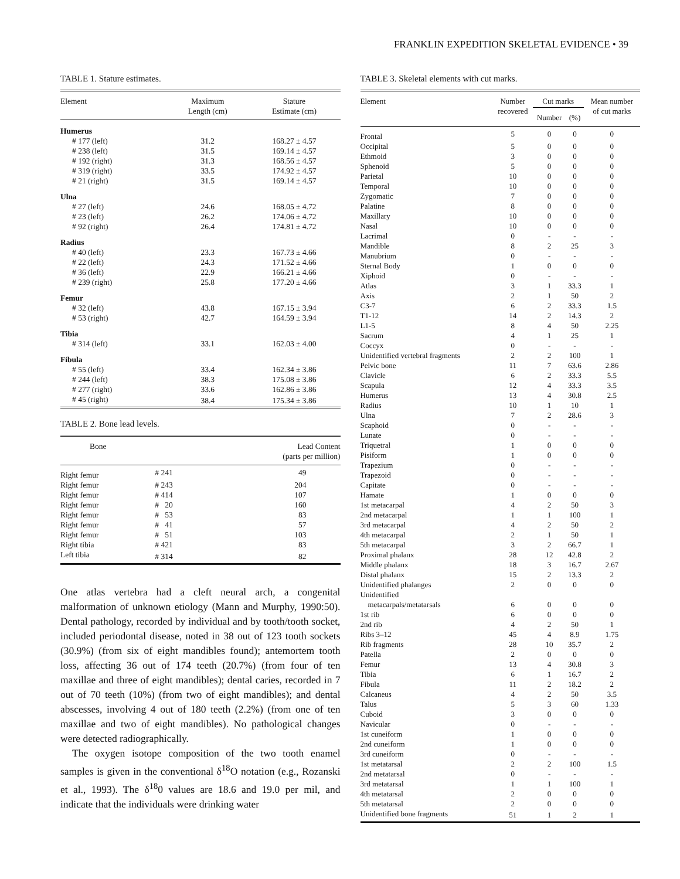FRANKLIN EXPEDITION SKELETAL EVIDENCE • 39
TABLE 1. Stature estimates.
| Element | Maximum Length (cm) | Stature Estimate (cm) |
| --- | --- | --- |
| Humerus | | |
| # 177 (left) | 31.2 | 168.27 ± 4.57 |
| # 238 (left) | 31.5 | 169.14 ± 4.57 |
| # 192 (right) | 31.3 | 168.56 ± 4.57 |
| # 319 (right) | 33.5 | 174.92 ± 4.57 |
| # 21 (right) | 31.5 | 169.14 ± 4.57 |
| Ulna | | |
| # 27 (left) | 24.6 | 168.05 ± 4.72 |
| # 23 (left) | 26.2 | 174.06 ± 4.72 |
| # 92 (right) | 26.4 | 174.81 ± 4.72 |
| Radius | | |
| # 40 (left) | 23.3 | 167.73 ± 4.66 |
| # 22 (left) | 24.3 | 171.52 ± 4.66 |
| # 36 (left) | 22.9 | 166.21 ± 4.66 |
| # 239 (right) | 25.8 | 177.20 ± 4.66 |
| Femur | | |
| # 32 (left) | 43.8 | 167.15 ± 3.94 |
| # 53 (right) | 42.7 | 164.59 ± 3.94 |
| Tibia | | |
| # 314 (left) | 33.1 | 162.03 ± 4.00 |
| Fibula | | |
| # 55 (left) | 33.4 | 162.34 ± 3.86 |
| # 244 (left) | 38.3 | 175.08 ± 3.86 |
| # 277 (right) | 33.6 | 162.86 ± 3.86 |
| # 45 (right) | 38.4 | 175.34 ± 3.86 |
TABLE 2. Bone lead levels.
| Bone | | Lead Content (parts per million) |
| --- | --- | --- |
| Right femur | # 241 | 49 |
| Right femur | # 243 | 204 |
| Right femur | # 414 | 107 |
| Right femur | # 20 | 160 |
| Right femur | # 53 | 83 |
| Right femur | # 41 | 57 |
| Right femur | # 51 | 103 |
| Right tibia | # 421 | 83 |
| Left tibia | # 314 | 82 |
One atlas vertebra had a cleft neural arch, a congenital malformation of unknown etiology (Mann and Murphy, 1990:50). Dental pathology, recorded by individual and by tooth/tooth socket, included periodontal disease, noted in 38 out of 123 tooth sockets (30.9%) (from six of eight mandibles found); antemortem tooth loss, affecting 36 out of 174 teeth (20.7%) (from four of ten maxillae and three of eight mandibles); dental caries, recorded in 7 out of 70 teeth (10%) (from two of eight mandibles); and dental abscesses, involving 4 out of 180 teeth (2.2%) (from one of ten maxillae and two of eight mandibles). No pathological changes were detected radiographically.
The oxygen isotope composition of the two tooth enamel samples is given in the conventional δ<sup>18</sup>O notation (e.g., Rozanski et al., 1993). The δ<sup>18</sup>0 values are 18.6 and 19.0 per mil, and indicate that the individuals were drinking water
TABLE 3. Skeletal elements with cut marks.
| Element | Number recovered | Cut marks | | Mean number of cut marks |
| --- | --- | --- | --- | --- |
| | | Number | (%) | |
| Frontal | 5 | 0 | 0 | 0 |
| Occipital | 5 | 0 | 0 | 0 |
| Ethmoid | 3 | 0 | 0 | 0 |
| Sphenoid | 5 | 0 | 0 | 0 |
| Parietal | 10 | 0 | 0 | 0 |
| Temporal | 10 | 0 | 0 | 0 |
| Zygomatic | 7 | 0 | 0 | 0 |
| Palatine | 8 | 0 | 0 | 0 |
| Maxillary | 10 | 0 | 0 | 0 |
| Nasal | 10 | 0 | 0 | 0 |
| Lacrimal | 0 | - | - | - |
| Mandible | 8 | 2 | 25 | 3 |
| Manubrium | 0 | - | - | - |
| Sternal Body | 1 | 0 | 0 | 0 |
| Xiphoid | 0 | - | - | - |
| Atlas | 3 | 1 | 33.3 | 1 |
| Axis | 2 | 1 | 50 | 2 |
| C3-7 | 6 | 2 | 33.3 | 1.5 |
| T1-12 | 14 | 2 | 14.3 | 2 |
| L1-5 | 8 | 4 | 50 | 2.25 |
| Sacrum | 4 | 1 | 25 | 1 |
| Coccyx | 0 | - | - | - |
| Unidentified vertebral fragments | 2 | 2 | 100 | 1 |
| Pelvic bone | 11 | 7 | 63.6 | 2.86 |
| Clavicle | 6 | 2 | 33.3 | 5.5 |
| Scapula | 12 | 4 | 33.3 | 3.5 |
| Humerus | 13 | 4 | 30.8 | 2.5 |
| Radius | 10 | 1 | 10 | 1 |
| Ulna | 7 | 2 | 28.6 | 3 |
| Scaphoid | 0 | - | - | - |
| Lunate | 0 | - | - | - |
| Triquetral | 1 | 0 | 0 | 0 |
| Pisiform | 1 | 0 | 0 | 0 |
| Trapezium | 0 | - | - | - |
| Trapezoid | 0 | - | - | - |
| Capitate | 0 | - | - | - |
| Hamate | 1 | 0 | 0 | 0 |
| 1st metacarpal | 4 | 2 | 50 | 3 |
| 2nd metacarpal | 1 | 1 | 100 | 1 |
| 3rd metacarpal | 4 | 2 | 50 | 2 |
| 4th metacarpal | 2 | 1 | 50 | 1 |
| 5th metacarpal | 3 | 2 | 66.7 | 1 |
| Proximal phalanx | 28 | 12 | 42.8 | 2 |
| Middle phalanx | 18 | 3 | 16.7 | 2.67 |
| Distal phalanx | 15 | 2 | 13.3 | 2 |
| Unidentified phalanges | 2 | 0 | 0 | 0 |
| Unidentified metacarpals/metatarsals | 6 | 0 | 0 | 0 |
| 1st rib | 6 | 0 | 0 | 0 |
| 2nd rib | 4 | 2 | 50 | 1 |
| Ribs 3–12 | 45 | 4 | 8.9 | 1.75 |
| Rib fragments | 28 | 10 | 35.7 | 2 |
| Patella | 2 | 0 | 0 | 0 |
| Femur | 13 | 4 | 30.8 | 3 |
| Tibia | 6 | 1 | 16.7 | 2 |
| Fibula | 11 | 2 | 18.2 | 2 |
| Calcaneus | 4 | 2 | 50 | 3.5 |
| Talus | 5 | 3 | 60 | 1.33 |
| Cuboid | 3 | 0 | 0 | 0 |
| Navicular | 0 | - | - | - |
| 1st cuneiform | 1 | 0 | 0 | 0 |
| 2nd cuneiform | 1 | 0 | 0 | 0 |
| 3rd cuneiform | 0 | - | - | - |
| 1st metatarsal | 2 | 2 | 100 | 1.5 |
| 2nd metatarsal | 0 | - | - | - |
| 3rd metatarsal | 1 | 1 | 100 | 1 |
| 4th metatarsal | 2 | 0 | 0 | 0 |
| 5th metatarsal | 2 | 0 | 0 | 0 |
| Unidentified bone fragments | 51 | 1 | 2 | 1 |